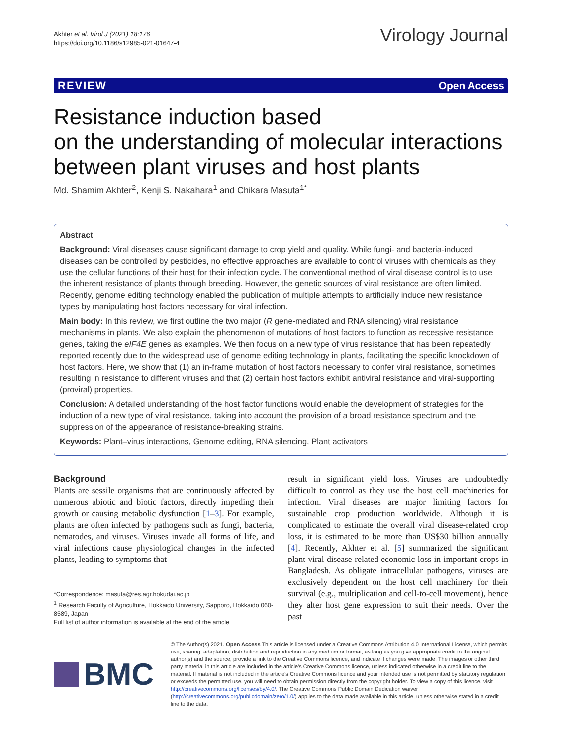Akhter et al. Virol J (2021) 18:176
https://doi.org/10.1186/s12985-021-01647-4
Virology Journal
REVIEW Open Access
Resistance induction based
on the understanding of molecular interactions between plant viruses and host plants
Md. Shamim Akhter<sup>2</sup>, Kenji S. Nakahara<sup>1</sup> and Chikara Masuta<sup>1*</sup>
Abstract
Background: Viral diseases cause significant damage to crop yield and quality. While fungi- and bacteria-induced diseases can be controlled by pesticides, no effective approaches are available to control viruses with chemicals as they use the cellular functions of their host for their infection cycle. The conventional method of viral disease control is to use the inherent resistance of plants through breeding. However, the genetic sources of viral resistance are often limited. Recently, genome editing technology enabled the publication of multiple attempts to artificially induce new resistance types by manipulating host factors necessary for viral infection.
Main body: In this review, we first outline the two major (R gene-mediated and RNA silencing) viral resistance mechanisms in plants. We also explain the phenomenon of mutations of host factors to function as recessive resistance genes, taking the eIF4E genes as examples. We then focus on a new type of virus resistance that has been repeatedly reported recently due to the widespread use of genome editing technology in plants, facilitating the specific knockdown of host factors. Here, we show that (1) an in-frame mutation of host factors necessary to confer viral resistance, sometimes resulting in resistance to different viruses and that (2) certain host factors exhibit antiviral resistance and viral-supporting (proviral) properties.
Conclusion: A detailed understanding of the host factor functions would enable the development of strategies for the induction of a new type of viral resistance, taking into account the provision of a broad resistance spectrum and the suppression of the appearance of resistance-breaking strains.
Keywords: Plant–virus interactions, Genome editing, RNA silencing, Plant activators
Background
Plants are sessile organisms that are continuously affected by numerous abiotic and biotic factors, directly impeding their growth or causing metabolic dysfunction [1–3]. For example, plants are often infected by pathogens such as fungi, bacteria, nematodes, and viruses. Viruses invade all forms of life, and viral infections cause physiological changes in the infected plants, leading to symptoms that
*Correspondence: masuta@res.agr.hokudai.ac.jp
<sup>1</sup> Research Faculty of Agriculture, Hokkaido University, Sapporo, Hokkaido 060-8589, Japan
Full list of author information is available at the end of the article
result in significant yield loss. Viruses are undoubtedly difficult to control as they use the host cell machineries for infection. Viral diseases are major limiting factors for sustainable crop production worldwide. Although it is complicated to estimate the overall viral disease-related crop loss, it is estimated to be more than US$30 billion annually [4]. Recently, Akhter et al. [5] summarized the significant plant viral disease-related economic loss in important crops in Bangladesh. As obligate intracellular pathogens, viruses are exclusively dependent on the host cell machinery for their survival (e.g., multiplication and cell-to-cell movement), hence they alter host gene expression to suit their needs. Over the past
BMC
© The Author(s) 2021. Open Access This article is licensed under a Creative Commons Attribution 4.0 International License, which permits use, sharing, adaptation, distribution and reproduction in any medium or format, as long as you give appropriate credit to the original author(s) and the source, provide a link to the Creative Commons licence, and indicate if changes were made. The images or other third party material in this article are included in the article's Creative Commons licence, unless indicated otherwise in a credit line to the material. If material is not included in the article's Creative Commons licence and your intended use is not permitted by statutory regulation or exceeds the permitted use, you will need to obtain permission directly from the copyright holder. To view a copy of this licence, visit http://creativecommons.org/licenses/by/4.0/. The Creative Commons Public Domain Dedication waiver (http://creativecommons.org/publicdomain/zero/1.0/) applies to the data made available in this article, unless otherwise stated in a credit line to the data.